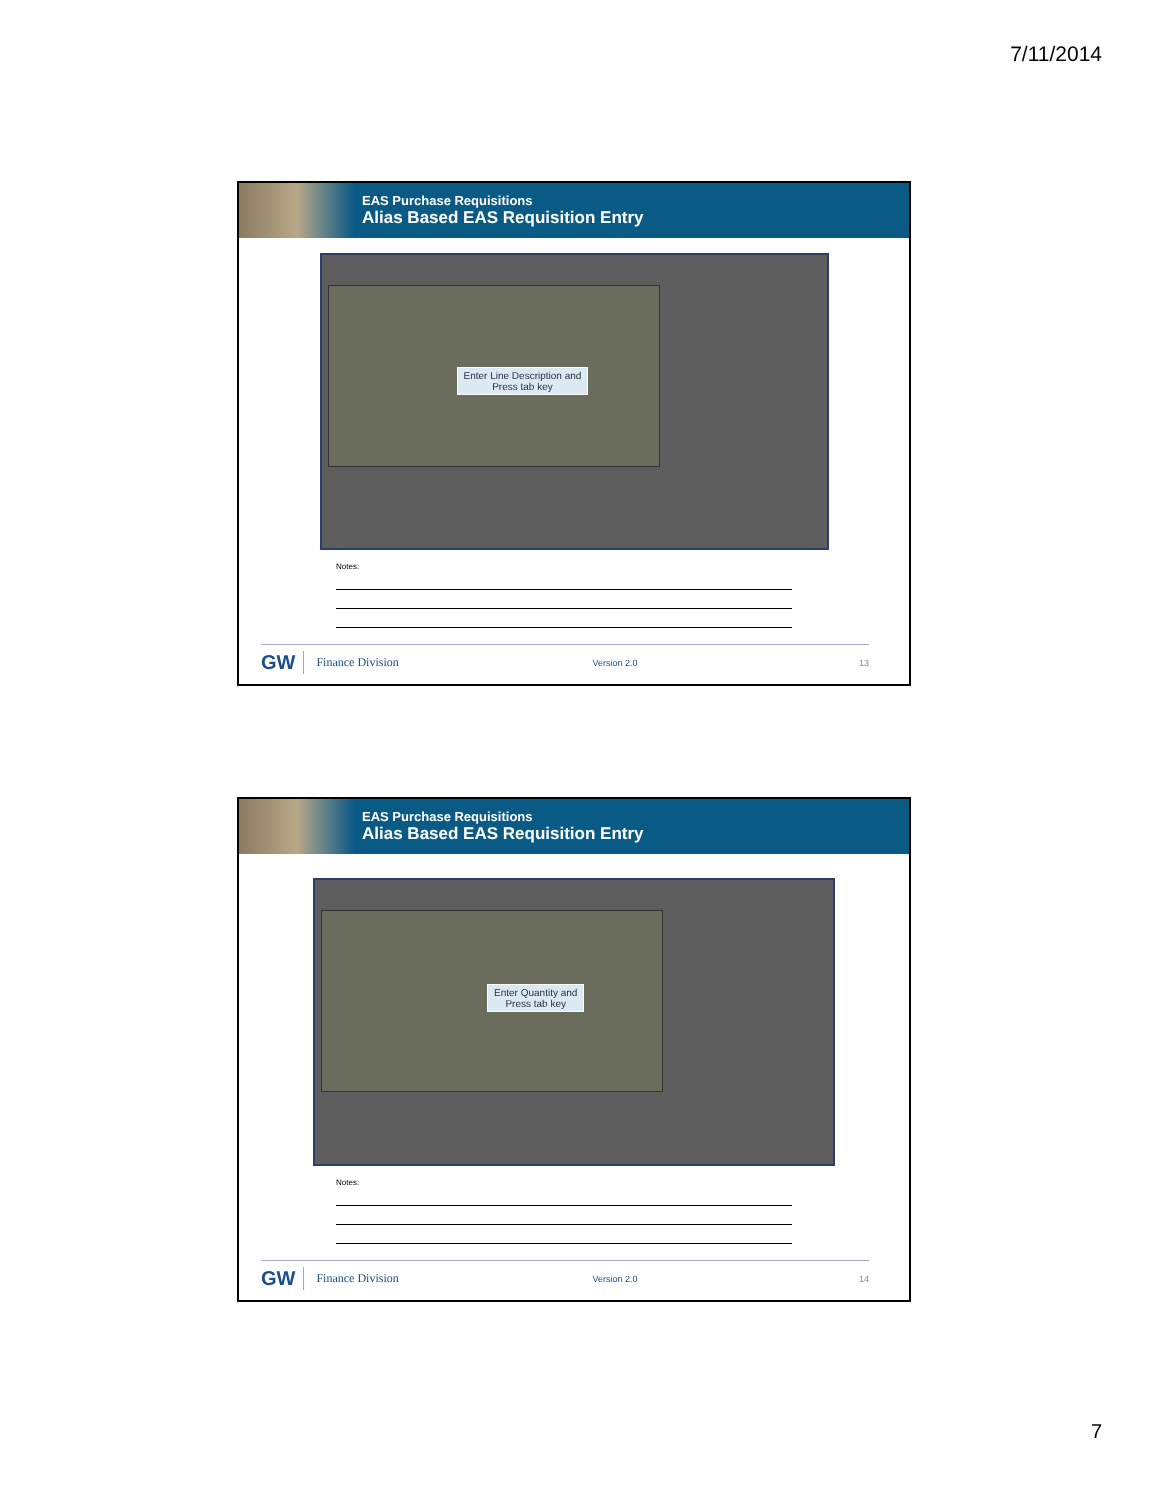7/11/2014
EAS Purchase Requisitions
Alias Based EAS Requisition Entry
Enter Line Description and
Press tab key
Notes:
GW Finance Division Version 2.0 13
EAS Purchase Requisitions
Alias Based EAS Requisition Entry
Enter Quantity and
Press tab key
Notes:
GW Finance Division Version 2.0 14
7